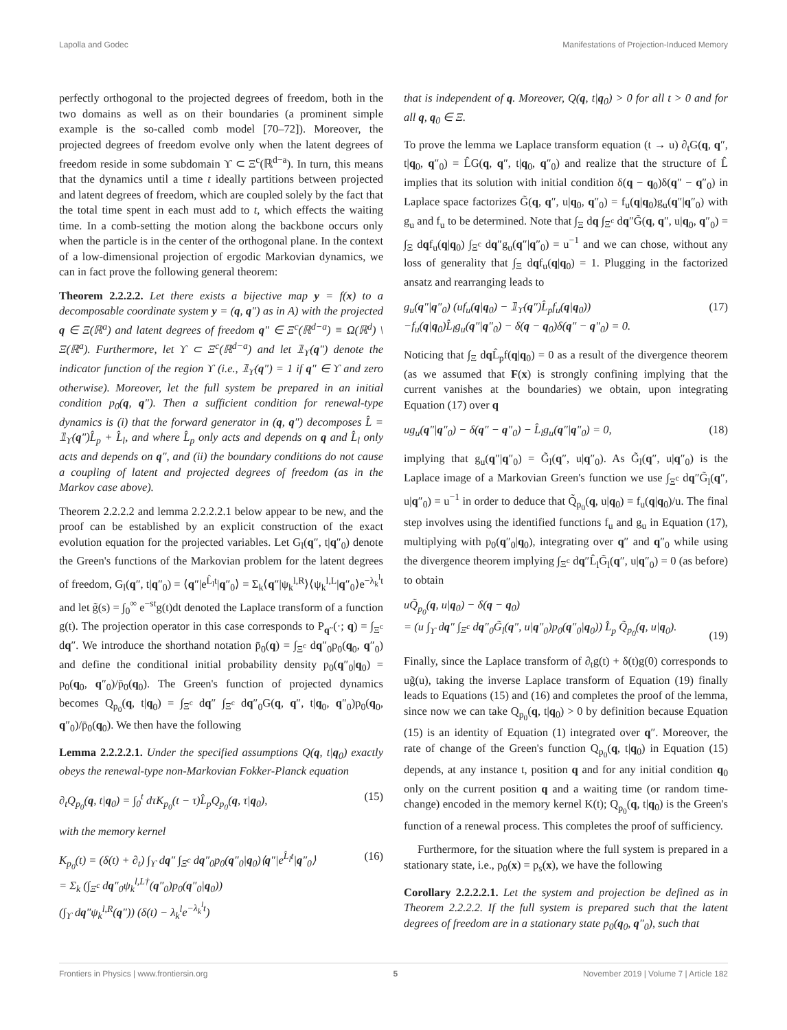Lapolla and Godec Manifestations of Projection-Induced Memory
perfectly orthogonal to the projected degrees of freedom, both in the two domains as well as on their boundaries (a prominent simple example is the so-called comb model [70–72]). Moreover, the projected degrees of freedom evolve only when the latent degrees of freedom reside in some subdomain ϒ ⊂ Ξ<sup>c</sup>(ℝ<sup>d−a</sup>). In turn, this means that the dynamics until a time t ideally partitions between projected and latent degrees of freedom, which are coupled solely by the fact that the total time spent in each must add to t, which effects the waiting time. In a comb-setting the motion along the backbone occurs only when the particle is in the center of the orthogonal plane. In the context of a low-dimensional projection of ergodic Markovian dynamics, we can in fact prove the following general theorem:
Theorem 2.2.2.2. Let there exists a bijective map y = f(x) to a decomposable coordinate system y = (q, q″) as in A) with the projected q ∈ Ξ(ℝ<sup>a</sup>) and latent degrees of freedom q″ ∈ Ξ<sup>c</sup>(ℝ<sup>d−a</sup>) ≡ Ω(ℝ<sup>d</sup>) \ Ξ(ℝ<sup>a</sup>). Furthermore, let ϒ ⊂ Ξ<sup>c</sup>(ℝ<sup>d−a</sup>) and let 𝟙<sub>ϒ</sub>(q″) denote the indicator function of the region ϒ (i.e., 𝟙<sub>ϒ</sub>(q″) = 1 if q″ ∈ ϒ and zero otherwise). Moreover, let the full system be prepared in an initial condition p<sub>0</sub>(q, q″). Then a sufficient condition for renewal-type dynamics is (i) that the forward generator in (q, q″) decomposes L̂ = 𝟙<sub>ϒ</sub>(q″)L̂<sub>p</sub> + L̂<sub>l</sub>, and where L̂<sub>p</sub> only acts and depends on q and L̂<sub>l</sub> only acts and depends on q″, and (ii) the boundary conditions do not cause a coupling of latent and projected degrees of freedom (as in the Markov case above).
Theorem 2.2.2.2 and lemma 2.2.2.2.1 below appear to be new, and the proof can be established by an explicit construction of the exact evolution equation for the projected variables. Let G<sub>l</sub>(q″, t|q″<sub>0</sub>) denote the Green's functions of the Markovian problem for the latent degrees of freedom, G<sub>l</sub>(q″, t|q″<sub>0</sub>) = ⟨q″|e<sup>L̂<sub>l</sub>t</sup>|q″<sub>0</sub>⟩ = Σ<sub>k</sub>⟨q″|ψ<sub>k</sub><sup>l,R</sup>⟩⟨ψ<sub>k</sub><sup>l,L</sup>|q″<sub>0</sub>⟩e<sup>−λ<sub>k</sub><sup>l</sup>t</sup> and let g̃(s) = ∫<sub>0</sub><sup>∞</sup> e<sup>−st</sup>g(t)dt denoted the Laplace transform of a function g(t). The projection operator in this case corresponds to P<sub>q″</sub>(·; q) = ∫<sub>Ξ<sup>c</sup></sub> dq″. We introduce the shorthand notation p̄<sub>0</sub>(q) = ∫<sub>Ξ<sup>c</sup></sub> dq″<sub>0</sub>p<sub>0</sub>(q<sub>0</sub>, q″<sub>0</sub>) and define the conditional initial probability density p<sub>0</sub>(q″<sub>0</sub>|q<sub>0</sub>) = p<sub>0</sub>(q<sub>0</sub>, q″<sub>0</sub>)/p̄<sub>0</sub>(q<sub>0</sub>). The Green's function of projected dynamics becomes Q<sub>p<sub>0</sub></sub>(q, t|q<sub>0</sub>) = ∫<sub>Ξ<sup>c</sup></sub> dq″ ∫<sub>Ξ<sup>c</sup></sub> dq″<sub>0</sub>G(q, q″, t|q<sub>0</sub>, q″<sub>0</sub>)p<sub>0</sub>(q<sub>0</sub>, q″<sub>0</sub>)/p̄<sub>0</sub>(q<sub>0</sub>). We then have the following
Lemma 2.2.2.2.1. Under the specified assumptions Q(q, t|q<sub>0</sub>) exactly obeys the renewal-type non-Markovian Fokker-Planck equation
∂<sub>t</sub>Q<sub>p<sub>0</sub></sub>(q, t|q<sub>0</sub>) = ∫<sub>0</sub><sup>t</sup> dτK<sub>p<sub>0</sub></sub>(t − τ)L̂<sub>p</sub>Q<sub>p<sub>0</sub></sub>(q, τ|q<sub>0</sub>), (15)
with the memory kernel
K<sub>p<sub>0</sub></sub>(t) = (δ(t) + ∂<sub>t</sub>) ∫<sub>ϒ</sub> dq″ ∫<sub>Ξ<sup>c</sup></sub> dq″<sub>0</sub>p<sub>0</sub>(q″<sub>0</sub>|q<sub>0</sub>)⟨q″|e<sup>L̂<sub>l</sub>t</sup>|q″<sub>0</sub>⟩
= Σ<sub>k</sub> (∫<sub>Ξ<sup>c</sup></sub> dq″<sub>0</sub>ψ<sub>k</sub><sup>l,L†</sup>(q″<sub>0</sub>)p<sub>0</sub>(q″<sub>0</sub>|q<sub>0</sub>))
(∫<sub>ϒ</sub> dq″ψ<sub>k</sub><sup>l,R</sup>(q″)) (δ(t) − λ<sub>k</sub><sup>l</sup>e<sup>−λ<sub>k</sub><sup>l</sup>t</sup>) (16)
that is independent of q. Moreover, Q(q, t|q<sub>0</sub>) > 0 for all t > 0 and for all q, q<sub>0</sub> ∈ Ξ.
To prove the lemma we Laplace transform equation (t → u) ∂<sub>t</sub>G(q, q″, t|q<sub>0</sub>, q″<sub>0</sub>) = L̂G(q, q″, t|q<sub>0</sub>, q″<sub>0</sub>) and realize that the structure of L̂ implies that its solution with initial condition δ(q − q<sub>0</sub>)δ(q″ − q″<sub>0</sub>) in Laplace space factorizes G̃(q, q″, u|q<sub>0</sub>, q″<sub>0</sub>) = f<sub>u</sub>(q|q<sub>0</sub>)g<sub>u</sub>(q″|q″<sub>0</sub>) with g<sub>u</sub> and f<sub>u</sub> to be determined. Note that ∫<sub>Ξ</sub> dq ∫<sub>Ξ<sup>c</sup></sub> dq″G̃(q, q″, u|q<sub>0</sub>, q″<sub>0</sub>) = ∫<sub>Ξ</sub> dqf<sub>u</sub>(q|q<sub>0</sub>) ∫<sub>Ξ<sup>c</sup></sub> dq″g<sub>u</sub>(q″|q″<sub>0</sub>) = u<sup>−1</sup> and we can chose, without any loss of generality that ∫<sub>Ξ</sub> dqf<sub>u</sub>(q|q<sub>0</sub>) = 1. Plugging in the factorized ansatz and rearranging leads to
g<sub>u</sub>(q″|q″<sub>0</sub>) (uf<sub>u</sub>(q|q<sub>0</sub>) − 𝟙<sub>ϒ</sub>(q″)L̂<sub>p</sub>f<sub>u</sub>(q|q<sub>0</sub>))
−f<sub>u</sub>(q|q<sub>0</sub>)L̂<sub>l</sub>g<sub>u</sub>(q″|q″<sub>0</sub>) − δ(q − q<sub>0</sub>)δ(q″ − q″<sub>0</sub>) = 0. (17)
Noticing that ∫<sub>Ξ</sub> dq L̂<sub>p</sub>f(q|q<sub>0</sub>) = 0 as a result of the divergence theorem (as we assumed that F(x) is strongly confining implying that the current vanishes at the boundaries) we obtain, upon integrating Equation (17) over q
ug<sub>u</sub>(q″|q″<sub>0</sub>) − δ(q″ − q″<sub>0</sub>) − L̂<sub>l</sub>g<sub>u</sub>(q″|q″<sub>0</sub>) = 0, (18)
implying that g<sub>u</sub>(q″|q″<sub>0</sub>) = G̃<sub>l</sub>(q″, u|q″<sub>0</sub>). As G̃<sub>l</sub>(q″, u|q″<sub>0</sub>) is the Laplace image of a Markovian Green's function we use ∫<sub>Ξ<sup>c</sup></sub> dq″G̃<sub>l</sub>(q″, u|q″<sub>0</sub>) = u<sup>−1</sup> in order to deduce that Q̃<sub>p<sub>0</sub></sub>(q, u|q<sub>0</sub>) = f<sub>u</sub>(q|q<sub>0</sub>)/u. The final step involves using the identified functions f<sub>u</sub> and g<sub>u</sub> in Equation (17), multiplying with p<sub>0</sub>(q″<sub>0</sub>|q<sub>0</sub>), integrating over q″ and q″<sub>0</sub> while using the divergence theorem implying ∫<sub>Ξ<sup>c</sup></sub> dq″L̂<sub>l</sub>G̃<sub>l</sub>(q″, u|q″<sub>0</sub>) = 0 (as before) to obtain
uQ̃<sub>p<sub>0</sub></sub>(q, u|q<sub>0</sub>) − δ(q − q<sub>0</sub>)
= (u ∫<sub>ϒ</sub> dq″ ∫<sub>Ξ<sup>c</sup></sub> dq″<sub>0</sub>G̃<sub>l</sub>(q″, u|q″<sub>0</sub>)p<sub>0</sub>(q″<sub>0</sub>|q<sub>0</sub>)) L̂<sub>p</sub> Q̃<sub>p<sub>0</sub></sub>(q, u|q<sub>0</sub>).
(19)
Finally, since the Laplace transform of ∂<sub>t</sub>g(t) + δ(t)g(0) corresponds to ug̃(u), taking the inverse Laplace transform of Equation (19) finally leads to Equations (15) and (16) and completes the proof of the lemma, since now we can take Q<sub>p<sub>0</sub></sub>(q, t|q<sub>0</sub>) > 0 by definition because Equation (15) is an identity of Equation (1) integrated over q″. Moreover, the rate of change of the Green's function Q<sub>p<sub>0</sub></sub>(q, t|q<sub>0</sub>) in Equation (15) depends, at any instance t, position q and for any initial condition q<sub>0</sub> only on the current position q and a waiting time (or random time-change) encoded in the memory kernel K(t); Q<sub>p<sub>0</sub></sub>(q, t|q<sub>0</sub>) is the Green's function of a renewal process. This completes the proof of sufficiency.
Furthermore, for the situation where the full system is prepared in a stationary state, i.e., p<sub>0</sub>(x) = p<sub>s</sub>(x), we have the following
Corollary 2.2.2.2.1. Let the system and projection be defined as in Theorem 2.2.2.2. If the full system is prepared such that the latent degrees of freedom are in a stationary state p<sub>0</sub>(q<sub>0</sub>, q″<sub>0</sub>), such that
Frontiers in Physics | www.frontiersin.org 5 November 2019 | Volume 7 | Article 182